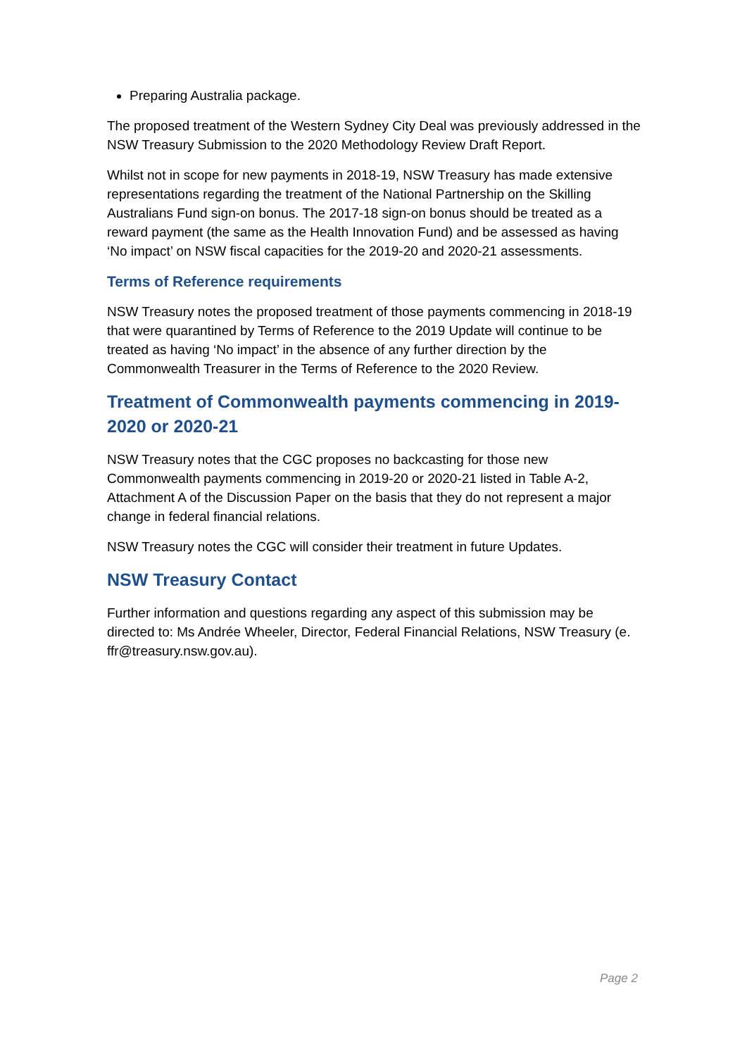Preparing Australia package.
The proposed treatment of the Western Sydney City Deal was previously addressed in the NSW Treasury Submission to the 2020 Methodology Review Draft Report.
Whilst not in scope for new payments in 2018-19, NSW Treasury has made extensive representations regarding the treatment of the National Partnership on the Skilling Australians Fund sign-on bonus. The 2017-18 sign-on bonus should be treated as a reward payment (the same as the Health Innovation Fund) and be assessed as having ‘No impact’ on NSW fiscal capacities for the 2019-20 and 2020-21 assessments.
Terms of Reference requirements
NSW Treasury notes the proposed treatment of those payments commencing in 2018-19 that were quarantined by Terms of Reference to the 2019 Update will continue to be treated as having ‘No impact’ in the absence of any further direction by the Commonwealth Treasurer in the Terms of Reference to the 2020 Review.
Treatment of Commonwealth payments commencing in 2019-2020 or 2020-21
NSW Treasury notes that the CGC proposes no backcasting for those new Commonwealth payments commencing in 2019-20 or 2020-21 listed in Table A-2, Attachment A of the Discussion Paper on the basis that they do not represent a major change in federal financial relations.
NSW Treasury notes the CGC will consider their treatment in future Updates.
NSW Treasury Contact
Further information and questions regarding any aspect of this submission may be directed to: Ms Andrée Wheeler, Director, Federal Financial Relations, NSW Treasury (e. ffr@treasury.nsw.gov.au).
Page 2